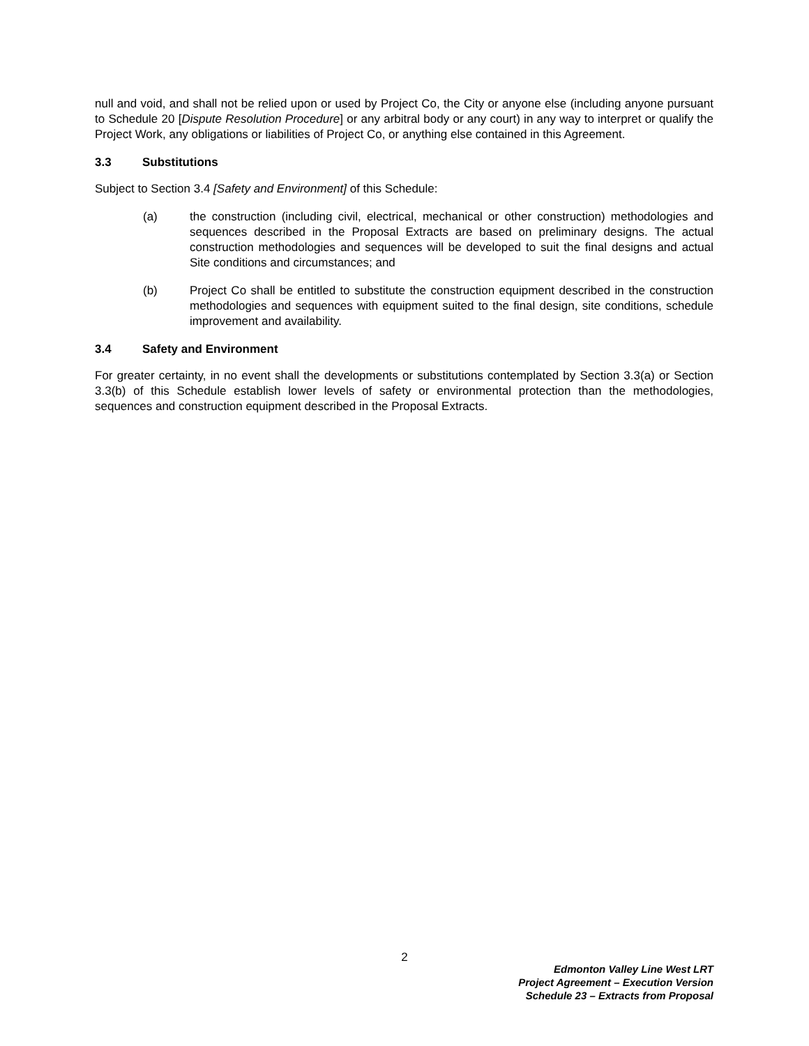null and void, and shall not be relied upon or used by Project Co, the City or anyone else (including anyone pursuant to Schedule 20 [Dispute Resolution Procedure] or any arbitral body or any court) in any way to interpret or qualify the Project Work, any obligations or liabilities of Project Co, or anything else contained in this Agreement.
3.3 Substitutions
Subject to Section 3.4 [Safety and Environment] of this Schedule:
(a) the construction (including civil, electrical, mechanical or other construction) methodologies and sequences described in the Proposal Extracts are based on preliminary designs. The actual construction methodologies and sequences will be developed to suit the final designs and actual Site conditions and circumstances; and
(b) Project Co shall be entitled to substitute the construction equipment described in the construction methodologies and sequences with equipment suited to the final design, site conditions, schedule improvement and availability.
3.4 Safety and Environment
For greater certainty, in no event shall the developments or substitutions contemplated by Section 3.3(a) or Section 3.3(b) of this Schedule establish lower levels of safety or environmental protection than the methodologies, sequences and construction equipment described in the Proposal Extracts.
2
Edmonton Valley Line West LRT
Project Agreement – Execution Version
Schedule 23 – Extracts from Proposal